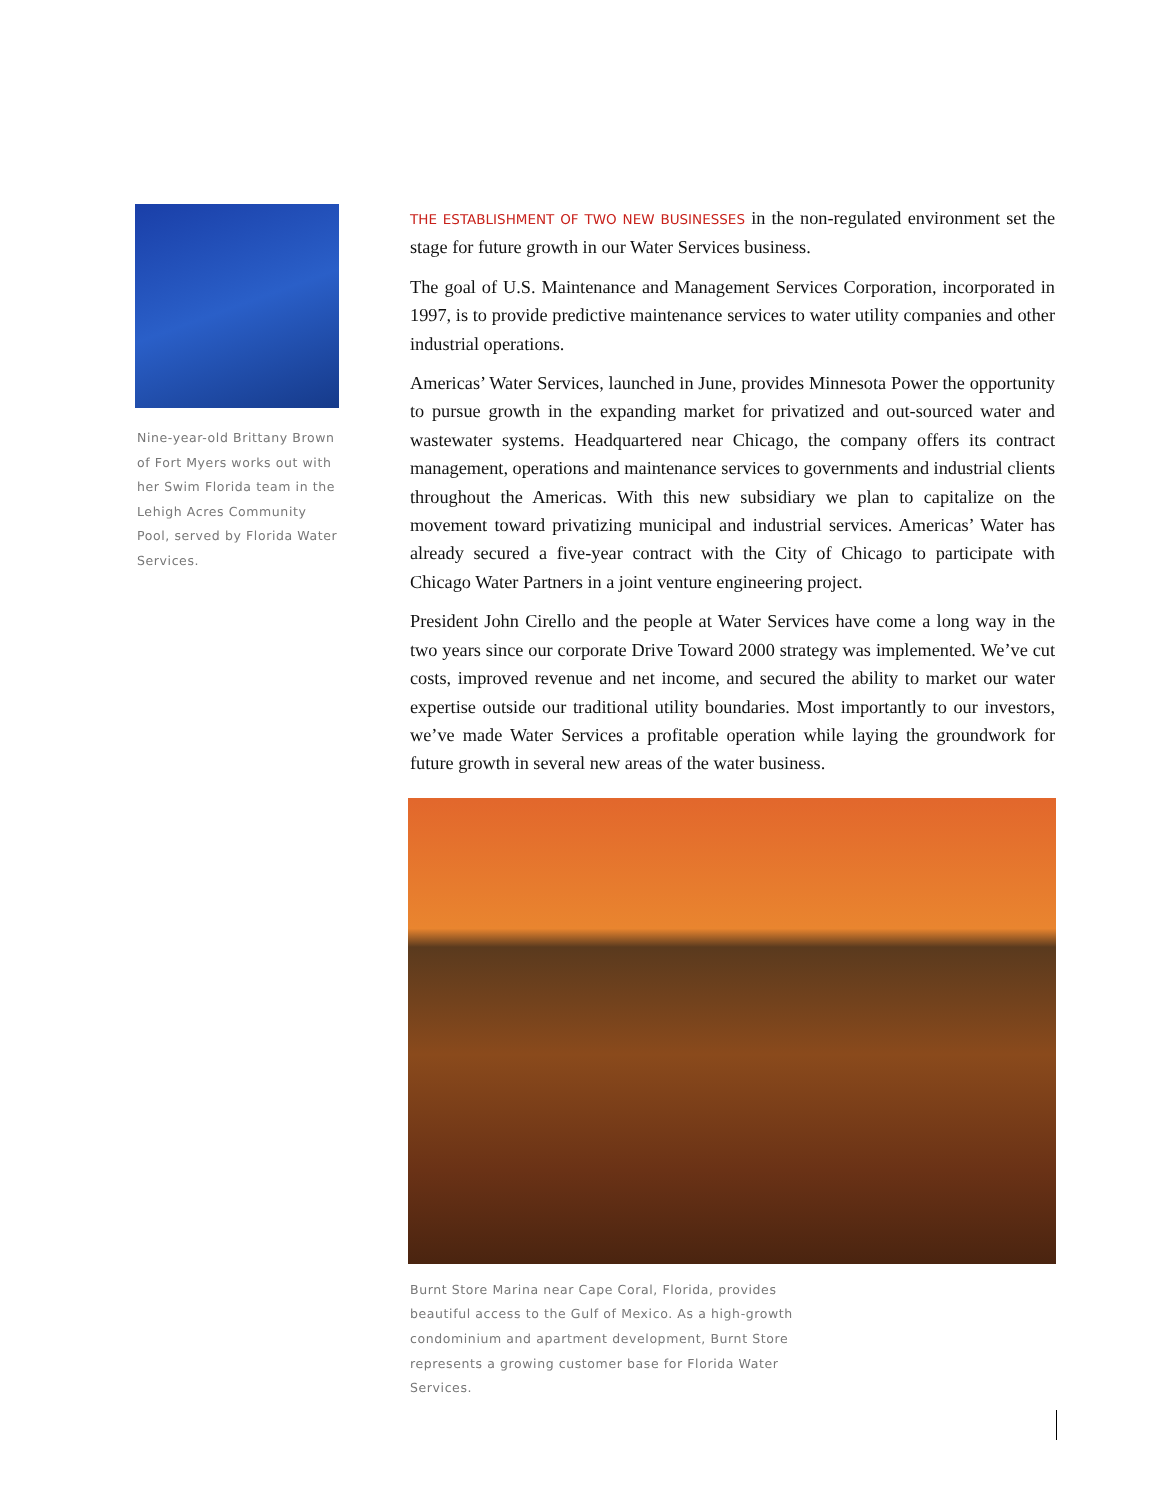Nine-year-old Brittany Brown of Fort Myers works out with her Swim Florida team in the Lehigh Acres Community Pool, served by Florida Water Services.
THE ESTABLISHMENT OF TWO NEW BUSINESSES in the non-regulated environment set the stage for future growth in our Water Services business.
The goal of U.S. Maintenance and Management Services Corporation, incorporated in 1997, is to provide predictive maintenance services to water utility companies and other industrial operations.
Americas’ Water Services, launched in June, provides Minnesota Power the opportunity to pursue growth in the expanding market for privatized and out-sourced water and wastewater systems. Headquartered near Chicago, the company offers its contract management, operations and maintenance services to governments and industrial clients throughout the Americas. With this new subsidiary we plan to capitalize on the movement toward privatizing municipal and industrial services. Americas’ Water has already secured a five-year contract with the City of Chicago to participate with Chicago Water Partners in a joint venture engineering project.
President John Cirello and the people at Water Services have come a long way in the two years since our corporate Drive Toward 2000 strategy was implemented. We’ve cut costs, improved revenue and net income, and secured the ability to market our water expertise outside our traditional utility boundaries. Most importantly to our investors, we’ve made Water Services a profitable operation while laying the groundwork for future growth in several new areas of the water business.
Burnt Store Marina near Cape Coral, Florida, provides beautiful access to the Gulf of Mexico. As a high-growth condominium and apartment development, Burnt Store represents a growing customer base for Florida Water Services.